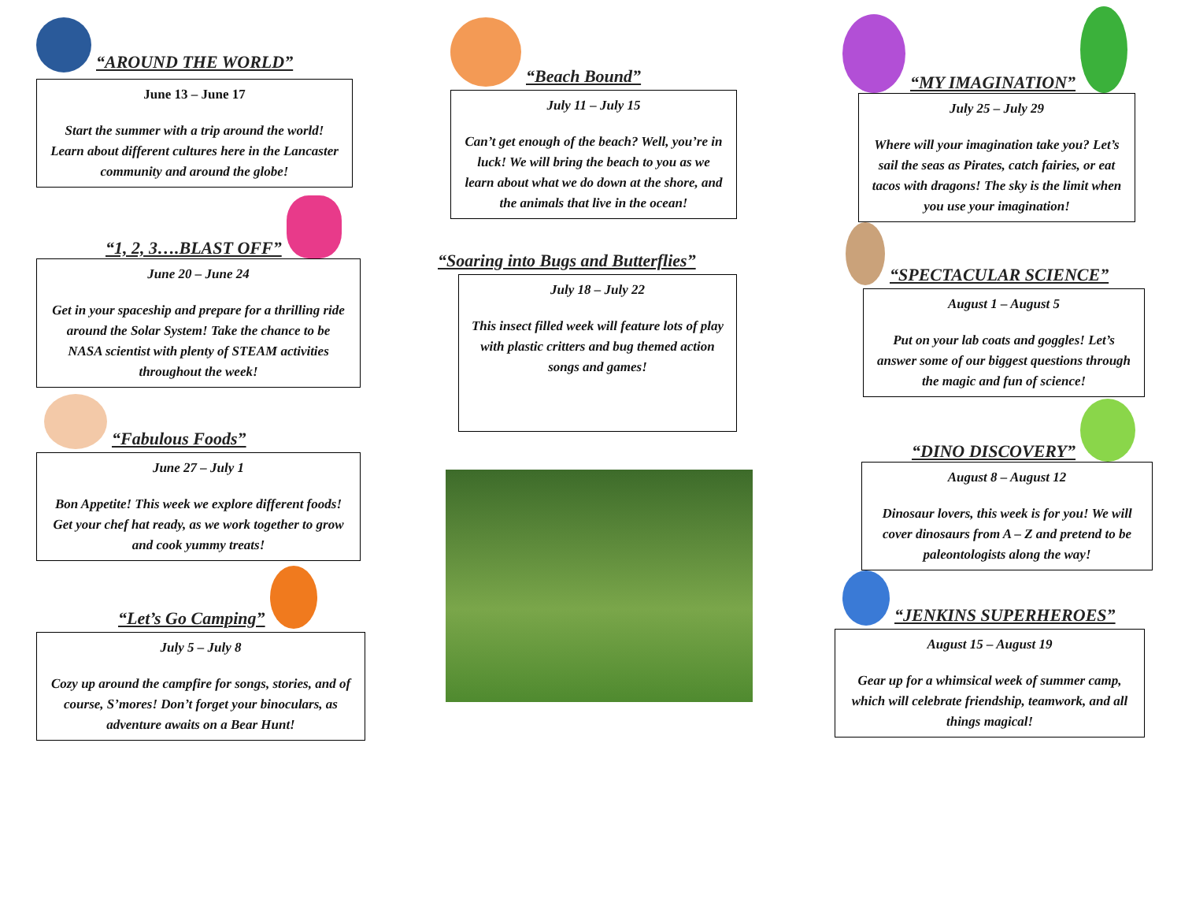“AROUND THE WORLD”
June 13 – June 17
Start the summer with a trip around the world! Learn about different cultures here in the Lancaster community and around the globe!
“1, 2, 3….BLAST OFF”
June 20 – June 24
Get in your spaceship and prepare for a thrilling ride around the Solar System! Take the chance to be NASA scientist with plenty of STEAM activities throughout the week!
“Fabulous Foods”
June 27 – July 1
Bon Appetite! This week we explore different foods! Get your chef hat ready, as we work together to grow and cook yummy treats!
“Let’s Go Camping”
July 5 – July 8
Cozy up around the campfire for songs, stories, and of course, S’mores! Don’t forget your binoculars, as adventure awaits on a Bear Hunt!
“Beach Bound”
July 11 – July 15
Can’t get enough of the beach? Well, you’re in luck! We will bring the beach to you as we learn about what we do down at the shore, and the animals that live in the ocean!
“Soaring into Bugs and Butterflies”
July 18 – July 22
This insect filled week will feature lots of play with plastic critters and bug themed action songs and games!
“MY IMAGINATION”
July 25 – July 29
Where will your imagination take you? Let’s sail the seas as Pirates, catch fairies, or eat tacos with dragons! The sky is the limit when you use your imagination!
“SPECTACULAR SCIENCE”
August 1 – August 5
Put on your lab coats and goggles! Let’s answer some of our biggest questions through the magic and fun of science!
“DINO DISCOVERY”
August 8 – August 12
Dinosaur lovers, this week is for you! We will cover dinosaurs from A – Z and pretend to be paleontologists along the way!
“JENKINS SUPERHEROES”
August 15 – August 19
Gear up for a whimsical week of summer camp, which will celebrate friendship, teamwork, and all things magical!